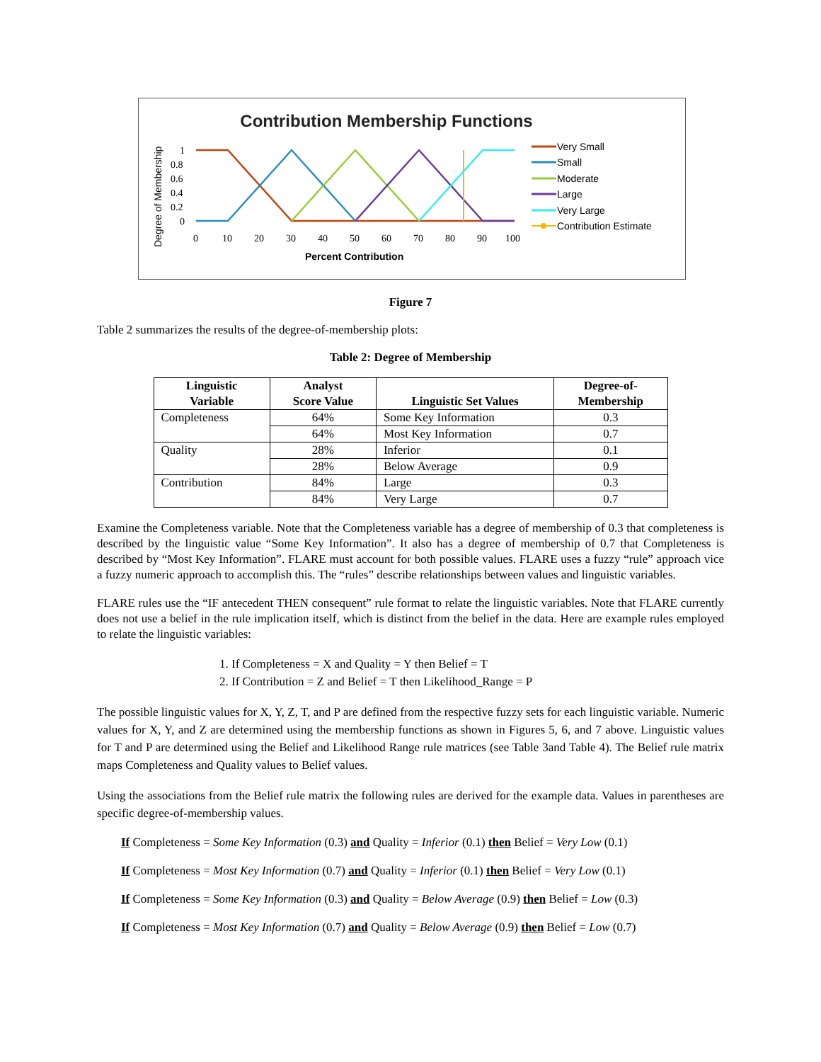Contribution Membership Functions
Degree of Membership
1
0.8
0.6
0.4
0.2
0
0
10
20
30
40
50
60
70
80
90
100
Percent Contribution
Very Small
Small
Moderate
Large
Very Large
Contribution Estimate
Figure 7
Table 2 summarizes the results of the degree-of-membership plots:
Table 2: Degree of Membership
| Linguistic Variable | Analyst Score Value | Linguistic Set Values | Degree-of- Membership |
| --- | --- | --- | --- |
| Completeness | 64% | Some Key Information | 0.3 |
| | 64% | Most Key Information | 0.7 |
| Quality | 28% | Inferior | 0.1 |
| | 28% | Below Average | 0.9 |
| Contribution | 84% | Large | 0.3 |
| | 84% | Very Large | 0.7 |
Examine the Completeness variable. Note that the Completeness variable has a degree of membership of 0.3 that completeness is described by the linguistic value “Some Key Information”. It also has a degree of membership of 0.7 that Completeness is described by “Most Key Information”. FLARE must account for both possible values. FLARE uses a fuzzy “rule” approach vice a fuzzy numeric approach to accomplish this. The “rules” describe relationships between values and linguistic variables.
FLARE rules use the “IF antecedent THEN consequent” rule format to relate the linguistic variables. Note that FLARE currently does not use a belief in the rule implication itself, which is distinct from the belief in the data. Here are example rules employed to relate the linguistic variables:
1. If Completeness = X and Quality = Y then Belief = T
2. If Contribution = Z and Belief = T then Likelihood_Range = P
The possible linguistic values for X, Y, Z, T, and P are defined from the respective fuzzy sets for each linguistic variable. Numeric values for X, Y, and Z are determined using the membership functions as shown in Figures 5, 6, and 7 above. Linguistic values for T and P are determined using the Belief and Likelihood Range rule matrices (see Table 3and Table 4). The Belief rule matrix maps Completeness and Quality values to Belief values.
Using the associations from the Belief rule matrix the following rules are derived for the example data. Values in parentheses are specific degree-of-membership values.
If Completeness = Some Key Information (0.3) and Quality = Inferior (0.1) then Belief = Very Low (0.1)
If Completeness = Most Key Information (0.7) and Quality = Inferior (0.1) then Belief = Very Low (0.1)
If Completeness = Some Key Information (0.3) and Quality = Below Average (0.9) then Belief = Low (0.3)
If Completeness = Most Key Information (0.7) and Quality = Below Average (0.9) then Belief = Low (0.7)